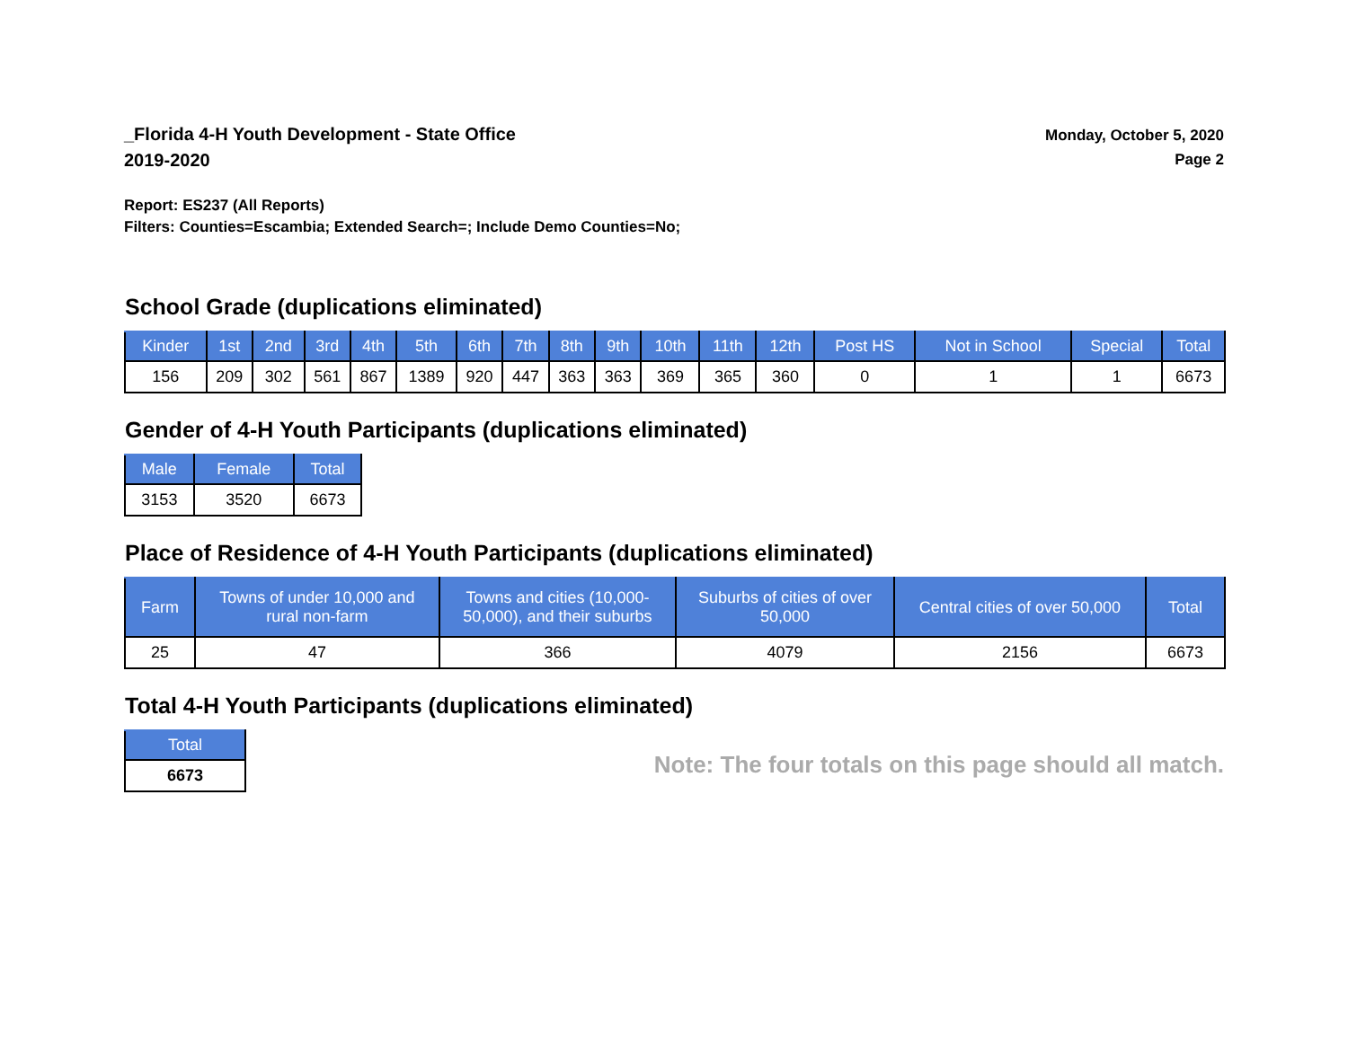_Florida 4-H Youth Development - State Office
2019-2020
Monday, October 5, 2020
Page 2
Report: ES237 (All Reports)
Filters: Counties=Escambia; Extended Search=; Include Demo Counties=No;
School Grade (duplications eliminated)
| Kinder | 1st | 2nd | 3rd | 4th | 5th | 6th | 7th | 8th | 9th | 10th | 11th | 12th | Post HS | Not in School | Special | Total |
| --- | --- | --- | --- | --- | --- | --- | --- | --- | --- | --- | --- | --- | --- | --- | --- | --- |
| 156 | 209 | 302 | 561 | 867 | 1389 | 920 | 447 | 363 | 363 | 369 | 365 | 360 | 0 | 1 | 1 | 6673 |
Gender of 4-H Youth Participants (duplications eliminated)
| Male | Female | Total |
| --- | --- | --- |
| 3153 | 3520 | 6673 |
Place of Residence of 4-H Youth Participants (duplications eliminated)
| Farm | Towns of under 10,000 and rural non-farm | Towns and cities (10,000- 50,000), and their suburbs | Suburbs of cities of over 50,000 | Central cities of over 50,000 | Total |
| --- | --- | --- | --- | --- | --- |
| 25 | 47 | 366 | 4079 | 2156 | 6673 |
Total 4-H Youth Participants (duplications eliminated)
| Total |
| --- |
| 6673 |
Note: The four totals on this page should all match.